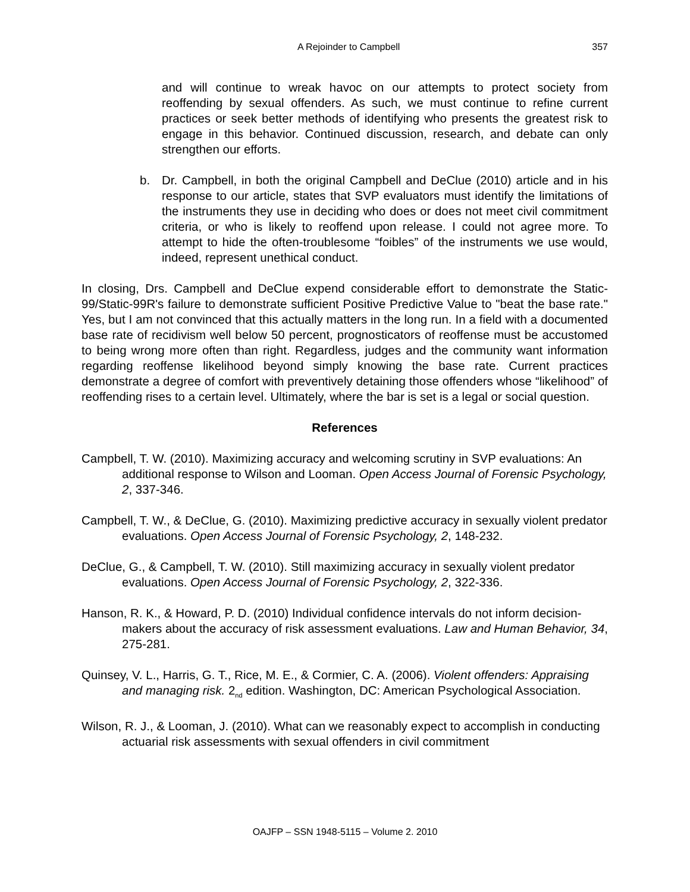A Rejoinder to Campbell 357
and will continue to wreak havoc on our attempts to protect society from reoffending by sexual offenders. As such, we must continue to refine current practices or seek better methods of identifying who presents the greatest risk to engage in this behavior. Continued discussion, research, and debate can only strengthen our efforts.
b. Dr. Campbell, in both the original Campbell and DeClue (2010) article and in his response to our article, states that SVP evaluators must identify the limitations of the instruments they use in deciding who does or does not meet civil commitment criteria, or who is likely to reoffend upon release. I could not agree more. To attempt to hide the often-troublesome “foibles” of the instruments we use would, indeed, represent unethical conduct.
In closing, Drs. Campbell and DeClue expend considerable effort to demonstrate the Static-99/Static-99R's failure to demonstrate sufficient Positive Predictive Value to "beat the base rate." Yes, but I am not convinced that this actually matters in the long run. In a field with a documented base rate of recidivism well below 50 percent, prognosticators of reoffense must be accustomed to being wrong more often than right. Regardless, judges and the community want information regarding reoffense likelihood beyond simply knowing the base rate. Current practices demonstrate a degree of comfort with preventively detaining those offenders whose “likelihood” of reoffending rises to a certain level. Ultimately, where the bar is set is a legal or social question.
References
Campbell, T. W. (2010). Maximizing accuracy and welcoming scrutiny in SVP evaluations: An additional response to Wilson and Looman. Open Access Journal of Forensic Psychology, 2, 337-346.
Campbell, T. W., & DeClue, G. (2010). Maximizing predictive accuracy in sexually violent predator evaluations. Open Access Journal of Forensic Psychology, 2, 148-232.
DeClue, G., & Campbell, T. W. (2010). Still maximizing accuracy in sexually violent predator evaluations. Open Access Journal of Forensic Psychology, 2, 322-336.
Hanson, R. K., & Howard, P. D. (2010) Individual confidence intervals do not inform decision-makers about the accuracy of risk assessment evaluations. Law and Human Behavior, 34, 275-281.
Quinsey, V. L., Harris, G. T., Rice, M. E., & Cormier, C. A. (2006). Violent offenders: Appraising and managing risk. 2<sub>nd</sub> edition. Washington, DC: American Psychological Association.
Wilson, R. J., & Looman, J. (2010). What can we reasonably expect to accomplish in conducting actuarial risk assessments with sexual offenders in civil commitment
OAJFP – SSN 1948-5115 – Volume 2. 2010